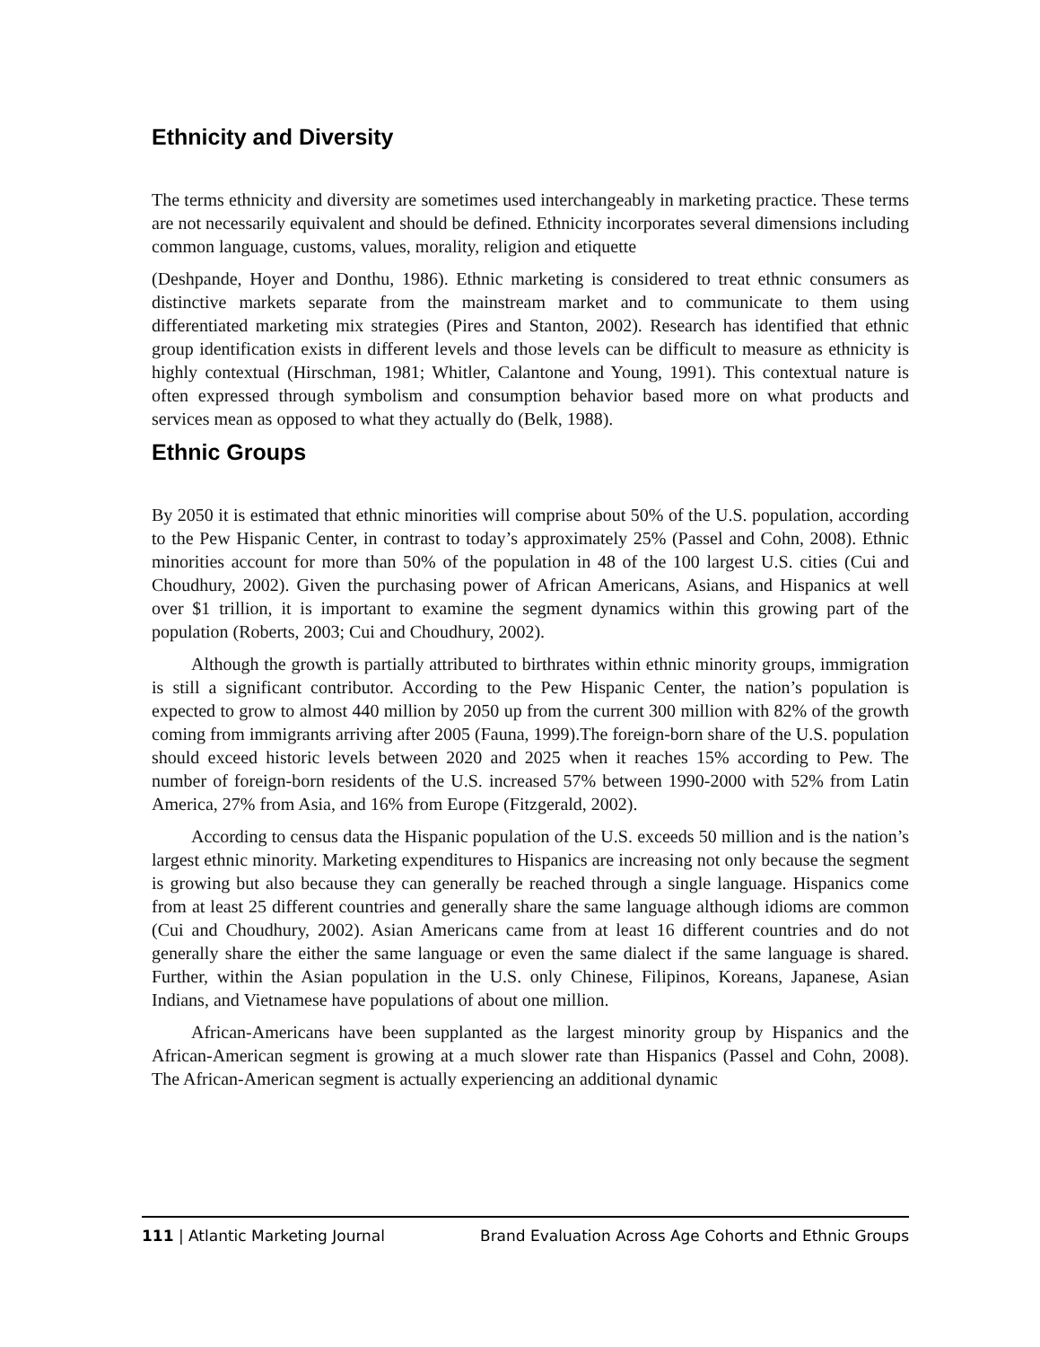Ethnicity and Diversity
The terms ethnicity and diversity are sometimes used interchangeably in marketing practice. These terms are not necessarily equivalent and should be defined. Ethnicity incorporates several dimensions including common language, customs, values, morality, religion and etiquette
(Deshpande, Hoyer and Donthu, 1986). Ethnic marketing is considered to treat ethnic consumers as distinctive markets separate from the mainstream market and to communicate to them using differentiated marketing mix strategies (Pires and Stanton, 2002). Research has identified that ethnic group identification exists in different levels and those levels can be difficult to measure as ethnicity is highly contextual (Hirschman, 1981; Whitler, Calantone and Young, 1991). This contextual nature is often expressed through symbolism and consumption behavior based more on what products and services mean as opposed to what they actually do (Belk, 1988).
Ethnic Groups
By 2050 it is estimated that ethnic minorities will comprise about 50% of the U.S. population, according to the Pew Hispanic Center, in contrast to today’s approximately 25% (Passel and Cohn, 2008). Ethnic minorities account for more than 50% of the population in 48 of the 100 largest U.S. cities (Cui and Choudhury, 2002). Given the purchasing power of African Americans, Asians, and Hispanics at well over $1 trillion, it is important to examine the segment dynamics within this growing part of the population (Roberts, 2003; Cui and Choudhury, 2002).
Although the growth is partially attributed to birthrates within ethnic minority groups, immigration is still a significant contributor. According to the Pew Hispanic Center, the nation’s population is expected to grow to almost 440 million by 2050 up from the current 300 million with 82% of the growth coming from immigrants arriving after 2005 (Fauna, 1999).The foreign-born share of the U.S. population should exceed historic levels between 2020 and 2025 when it reaches 15% according to Pew. The number of foreign-born residents of the U.S. increased 57% between 1990-2000 with 52% from Latin America, 27% from Asia, and 16% from Europe (Fitzgerald, 2002).
According to census data the Hispanic population of the U.S. exceeds 50 million and is the nation’s largest ethnic minority. Marketing expenditures to Hispanics are increasing not only because the segment is growing but also because they can generally be reached through a single language. Hispanics come from at least 25 different countries and generally share the same language although idioms are common (Cui and Choudhury, 2002). Asian Americans came from at least 16 different countries and do not generally share the either the same language or even the same dialect if the same language is shared. Further, within the Asian population in the U.S. only Chinese, Filipinos, Koreans, Japanese, Asian Indians, and Vietnamese have populations of about one million.
African-Americans have been supplanted as the largest minority group by Hispanics and the African-American segment is growing at a much slower rate than Hispanics (Passel and Cohn, 2008). The African-American segment is actually experiencing an additional dynamic
111 | Atlantic Marketing Journal Brand Evaluation Across Age Cohorts and Ethnic Groups